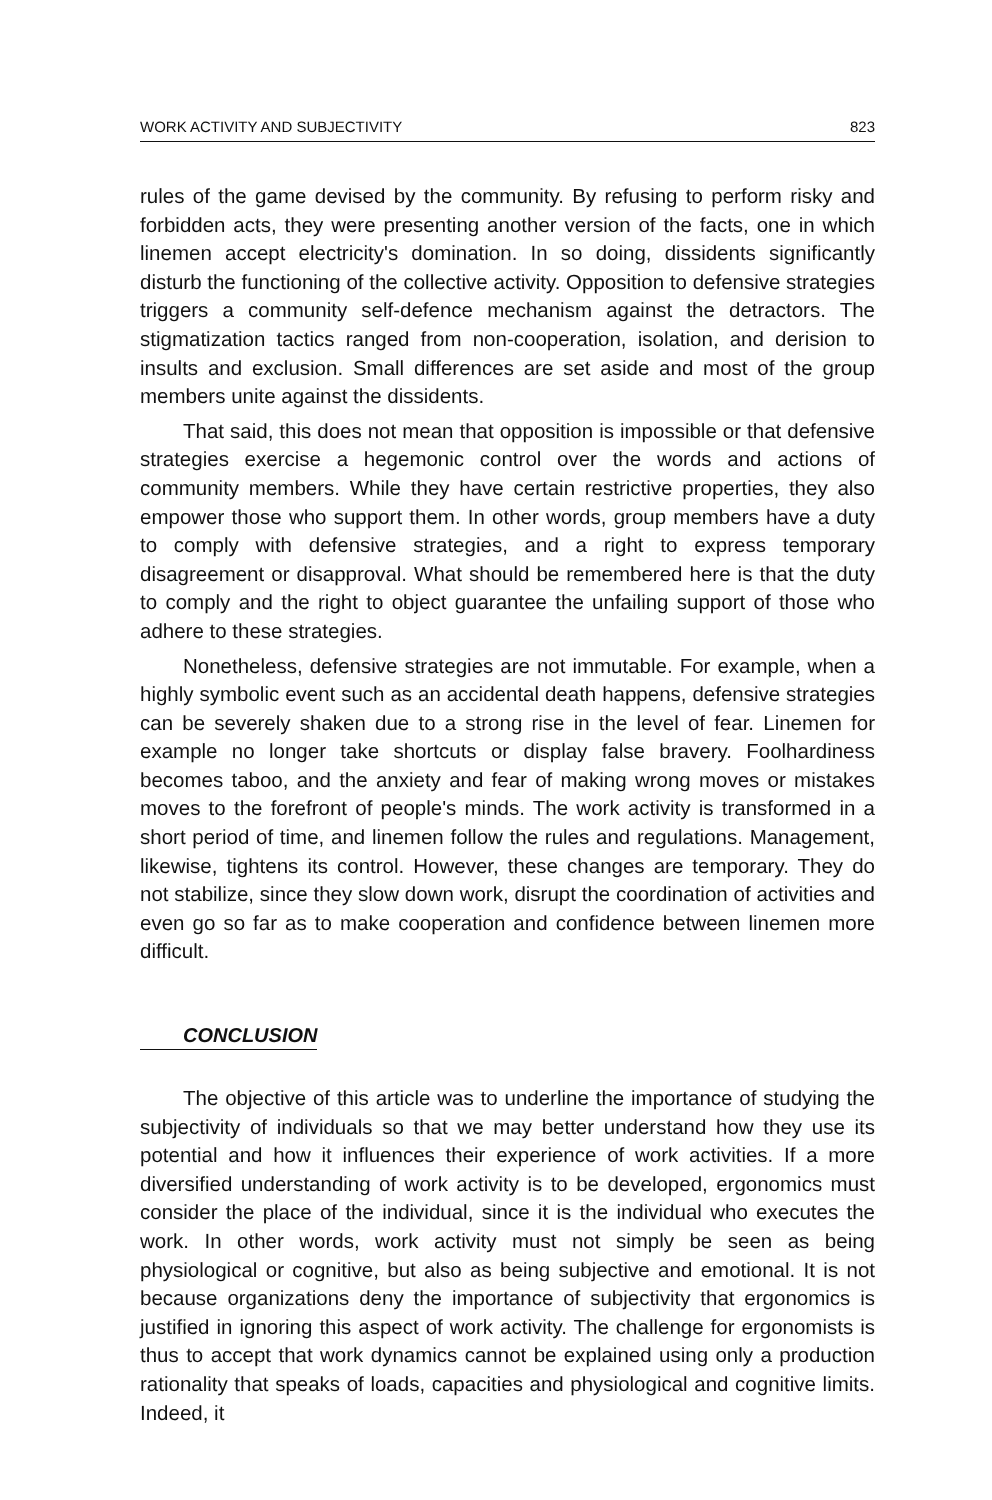WORK ACTIVITY AND SUBJECTIVITY 823
rules of the game devised by the community. By refusing to perform risky and forbidden acts, they were presenting another version of the facts, one in which linemen accept electricity's domination. In so doing, dissidents significantly disturb the functioning of the collective activity. Opposition to defensive strategies triggers a community self-defence mechanism against the detractors. The stigmatization tactics ranged from non-cooperation, isolation, and derision to insults and exclusion. Small differences are set aside and most of the group members unite against the dissidents.
That said, this does not mean that opposition is impossible or that defensive strategies exercise a hegemonic control over the words and actions of community members. While they have certain restrictive properties, they also empower those who support them. In other words, group members have a duty to comply with defensive strategies, and a right to express temporary disagreement or disapproval. What should be remembered here is that the duty to comply and the right to object guarantee the unfailing support of those who adhere to these strategies.
Nonetheless, defensive strategies are not immutable. For example, when a highly symbolic event such as an accidental death happens, defensive strategies can be severely shaken due to a strong rise in the level of fear. Linemen for example no longer take shortcuts or display false bravery. Foolhardiness becomes taboo, and the anxiety and fear of making wrong moves or mistakes moves to the forefront of people's minds. The work activity is transformed in a short period of time, and linemen follow the rules and regulations. Management, likewise, tightens its control. However, these changes are temporary. They do not stabilize, since they slow down work, disrupt the coordination of activities and even go so far as to make cooperation and confidence between linemen more difficult.
CONCLUSION
The objective of this article was to underline the importance of studying the subjectivity of individuals so that we may better understand how they use its potential and how it influences their experience of work activities. If a more diversified understanding of work activity is to be developed, ergonomics must consider the place of the individual, since it is the individual who executes the work. In other words, work activity must not simply be seen as being physiological or cognitive, but also as being subjective and emotional. It is not because organizations deny the importance of subjectivity that ergonomics is justified in ignoring this aspect of work activity. The challenge for ergonomists is thus to accept that work dynamics cannot be explained using only a production rationality that speaks of loads, capacities and physiological and cognitive limits. Indeed, it